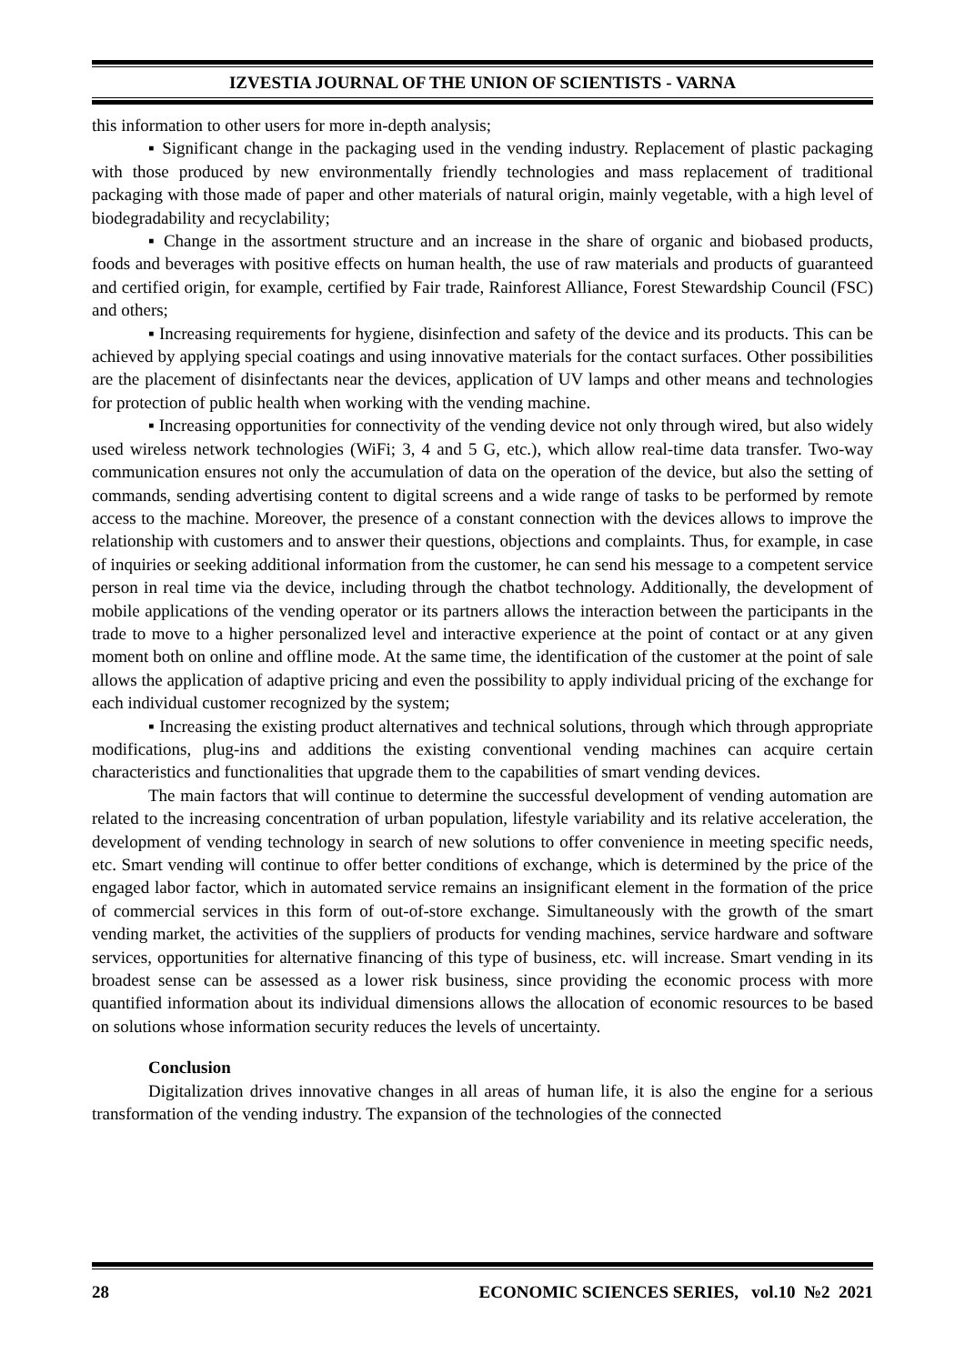IZVESTIA JOURNAL OF THE UNION OF SCIENTISTS - VARNA
this information to other users for more in-depth analysis;
▪ Significant change in the packaging used in the vending industry. Replacement of plastic packaging with those produced by new environmentally friendly technologies and mass replacement of traditional packaging with those made of paper and other materials of natural origin, mainly vegetable, with a high level of biodegradability and recyclability;
▪ Change in the assortment structure and an increase in the share of organic and biobased products, foods and beverages with positive effects on human health, the use of raw materials and products of guaranteed and certified origin, for example, certified by Fair trade, Rainforest Alliance, Forest Stewardship Council (FSC) and others;
▪ Increasing requirements for hygiene, disinfection and safety of the device and its products. This can be achieved by applying special coatings and using innovative materials for the contact surfaces. Other possibilities are the placement of disinfectants near the devices, application of UV lamps and other means and technologies for protection of public health when working with the vending machine.
▪ Increasing opportunities for connectivity of the vending device not only through wired, but also widely used wireless network technologies (WiFi; 3, 4 and 5 G, etc.), which allow real-time data transfer. Two-way communication ensures not only the accumulation of data on the operation of the device, but also the setting of commands, sending advertising content to digital screens and a wide range of tasks to be performed by remote access to the machine. Moreover, the presence of a constant connection with the devices allows to improve the relationship with customers and to answer their questions, objections and complaints. Thus, for example, in case of inquiries or seeking additional information from the customer, he can send his message to a competent service person in real time via the device, including through the chatbot technology. Additionally, the development of mobile applications of the vending operator or its partners allows the interaction between the participants in the trade to move to a higher personalized level and interactive experience at the point of contact or at any given moment both on online and offline mode. At the same time, the identification of the customer at the point of sale allows the application of adaptive pricing and even the possibility to apply individual pricing of the exchange for each individual customer recognized by the system;
▪ Increasing the existing product alternatives and technical solutions, through which through appropriate modifications, plug-ins and additions the existing conventional vending machines can acquire certain characteristics and functionalities that upgrade them to the capabilities of smart vending devices.
The main factors that will continue to determine the successful development of vending automation are related to the increasing concentration of urban population, lifestyle variability and its relative acceleration, the development of vending technology in search of new solutions to offer convenience in meeting specific needs, etc. Smart vending will continue to offer better conditions of exchange, which is determined by the price of the engaged labor factor, which in automated service remains an insignificant element in the formation of the price of commercial services in this form of out-of-store exchange. Simultaneously with the growth of the smart vending market, the activities of the suppliers of products for vending machines, service hardware and software services, opportunities for alternative financing of this type of business, etc. will increase. Smart vending in its broadest sense can be assessed as a lower risk business, since providing the economic process with more quantified information about its individual dimensions allows the allocation of economic resources to be based on solutions whose information security reduces the levels of uncertainty.
Conclusion
Digitalization drives innovative changes in all areas of human life, it is also the engine for a serious transformation of the vending industry. The expansion of the technologies of the connected
28 ECONOMIC SCIENCES SERIES, vol.10 №2 2021